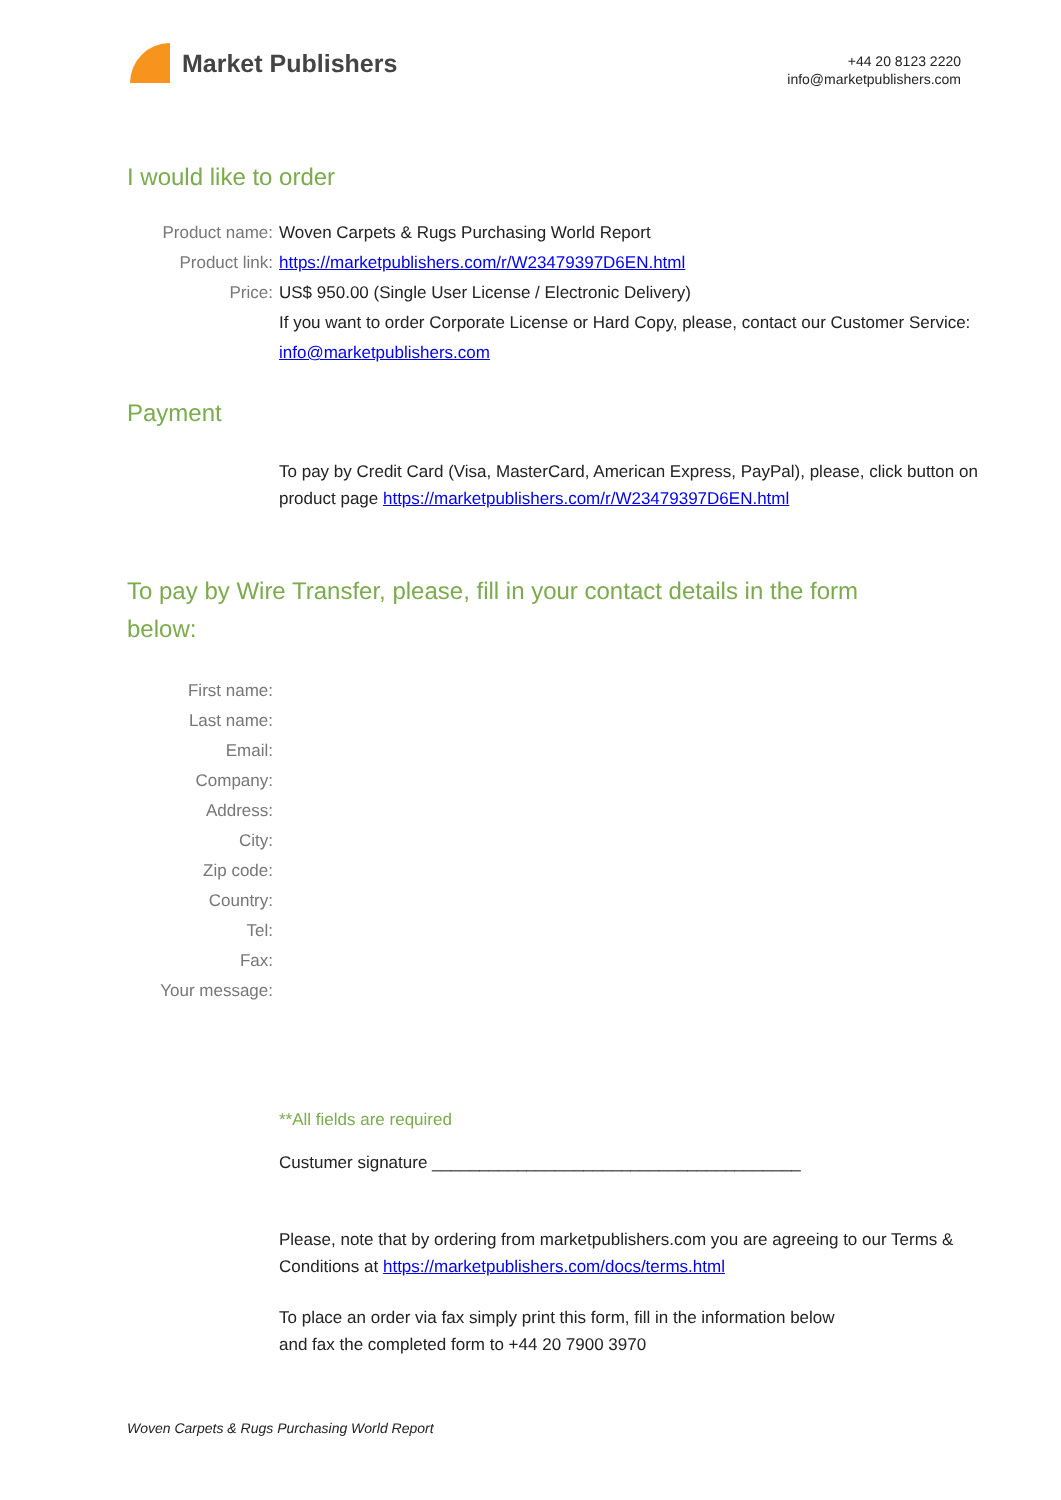Market Publishers
+44 20 8123 2220
info@marketpublishers.com
I would like to order
Product name: Woven Carpets & Rugs Purchasing World Report
Product link: https://marketpublishers.com/r/W23479397D6EN.html
Price: US$ 950.00 (Single User License / Electronic Delivery)
If you want to order Corporate License or Hard Copy, please, contact our Customer Service:
info@marketpublishers.com
Payment
To pay by Credit Card (Visa, MasterCard, American Express, PayPal), please, click button on product page https://marketpublishers.com/r/W23479397D6EN.html
To pay by Wire Transfer, please, fill in your contact details in the form below:
First name:
Last name:
Email:
Company:
Address:
City:
Zip code:
Country:
Tel:
Fax:
Your message:
**All fields are required
Custumer signature _______________________________________
Please, note that by ordering from marketpublishers.com you are agreeing to our Terms & Conditions at https://marketpublishers.com/docs/terms.html
To place an order via fax simply print this form, fill in the information below
and fax the completed form to +44 20 7900 3970
Woven Carpets & Rugs Purchasing World Report